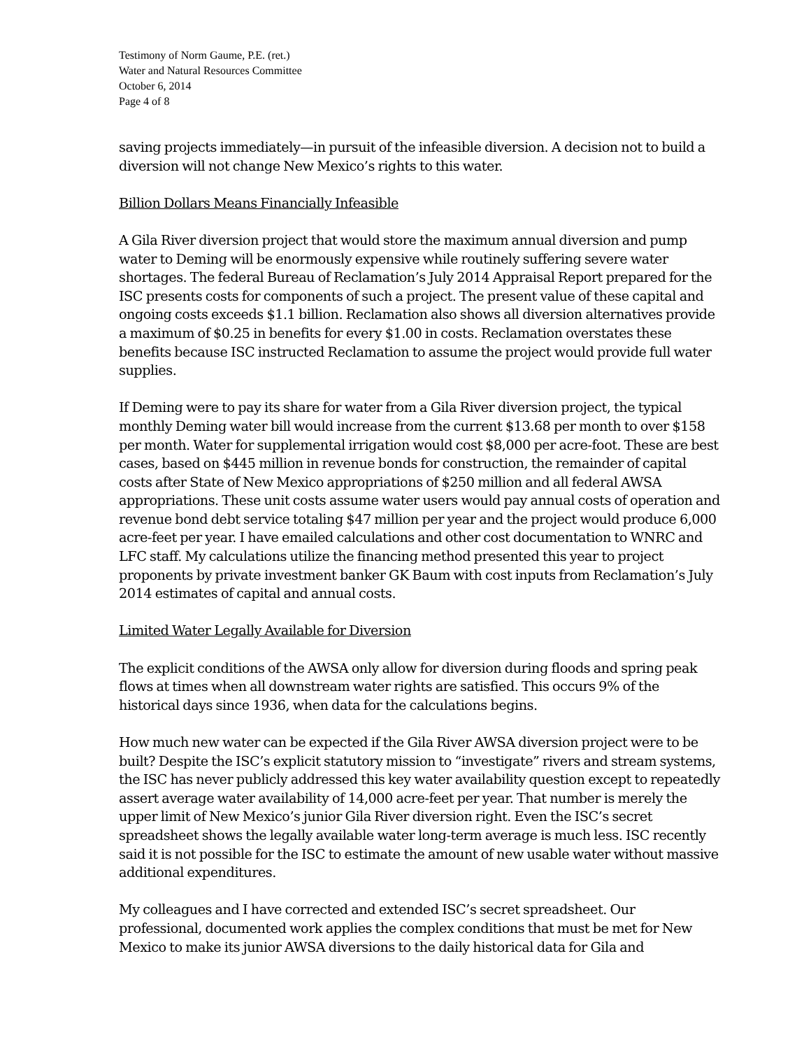Testimony of Norm Gaume, P.E. (ret.)
Water and Natural Resources Committee
October 6, 2014
Page 4 of 8
saving projects immediately—in pursuit of the infeasible diversion. A decision not to build a diversion will not change New Mexico’s rights to this water.
Billion Dollars Means Financially Infeasible
A Gila River diversion project that would store the maximum annual diversion and pump water to Deming will be enormously expensive while routinely suffering severe water shortages. The federal Bureau of Reclamation’s July 2014 Appraisal Report prepared for the ISC presents costs for components of such a project. The present value of these capital and ongoing costs exceeds $1.1 billion. Reclamation also shows all diversion alternatives provide a maximum of $0.25 in benefits for every $1.00 in costs. Reclamation overstates these benefits because ISC instructed Reclamation to assume the project would provide full water supplies.
If Deming were to pay its share for water from a Gila River diversion project, the typical monthly Deming water bill would increase from the current $13.68 per month to over $158 per month. Water for supplemental irrigation would cost $8,000 per acre-foot. These are best cases, based on $445 million in revenue bonds for construction, the remainder of capital costs after State of New Mexico appropriations of $250 million and all federal AWSA appropriations. These unit costs assume water users would pay annual costs of operation and revenue bond debt service totaling $47 million per year and the project would produce 6,000 acre-feet per year. I have emailed calculations and other cost documentation to WNRC and LFC staff. My calculations utilize the financing method presented this year to project proponents by private investment banker GK Baum with cost inputs from Reclamation’s July 2014 estimates of capital and annual costs.
Limited Water Legally Available for Diversion
The explicit conditions of the AWSA only allow for diversion during floods and spring peak flows at times when all downstream water rights are satisfied. This occurs 9% of the historical days since 1936, when data for the calculations begins.
How much new water can be expected if the Gila River AWSA diversion project were to be built? Despite the ISC’s explicit statutory mission to “investigate” rivers and stream systems, the ISC has never publicly addressed this key water availability question except to repeatedly assert average water availability of 14,000 acre-feet per year. That number is merely the upper limit of New Mexico’s junior Gila River diversion right. Even the ISC’s secret spreadsheet shows the legally available water long-term average is much less. ISC recently said it is not possible for the ISC to estimate the amount of new usable water without massive additional expenditures.
My colleagues and I have corrected and extended ISC’s secret spreadsheet. Our professional, documented work applies the complex conditions that must be met for New Mexico to make its junior AWSA diversions to the daily historical data for Gila and